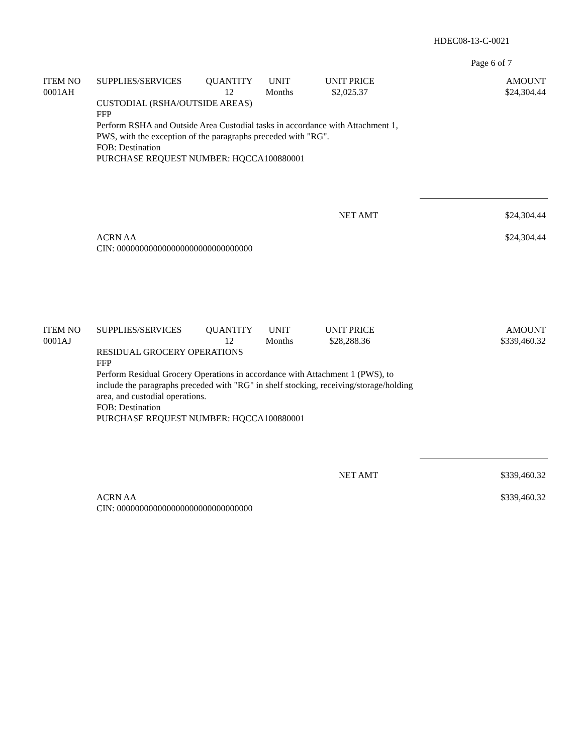HDEC08-13-C-0021
Page 6 of 7
| ITEM NO | SUPPLIES/SERVICES | QUANTITY | UNIT | UNIT PRICE | AMOUNT |
| --- | --- | --- | --- | --- | --- |
| 0001AH | | 12 | Months | $2,025.37 | $24,304.44 |
CUSTODIAL (RSHA/OUTSIDE AREAS)
FFP
Perform RSHA and Outside Area Custodial tasks in accordance with Attachment 1, PWS, with the exception of the paragraphs preceded with "RG".
FOB: Destination
PURCHASE REQUEST NUMBER: HQCCA100880001
NET AMT $24,304.44
ACRN AA
CIN: 000000000000000000000000000000
$24,304.44
| ITEM NO | SUPPLIES/SERVICES | QUANTITY | UNIT | UNIT PRICE | AMOUNT |
| --- | --- | --- | --- | --- | --- |
| 0001AJ | | 12 | Months | $28,288.36 | $339,460.32 |
RESIDUAL GROCERY OPERATIONS
FFP
Perform Residual Grocery Operations in accordance with Attachment 1 (PWS), to include the paragraphs preceded with "RG" in shelf stocking, receiving/storage/holding area, and custodial operations.
FOB: Destination
PURCHASE REQUEST NUMBER: HQCCA100880001
NET AMT $339,460.32
ACRN AA
CIN: 000000000000000000000000000000
$339,460.32